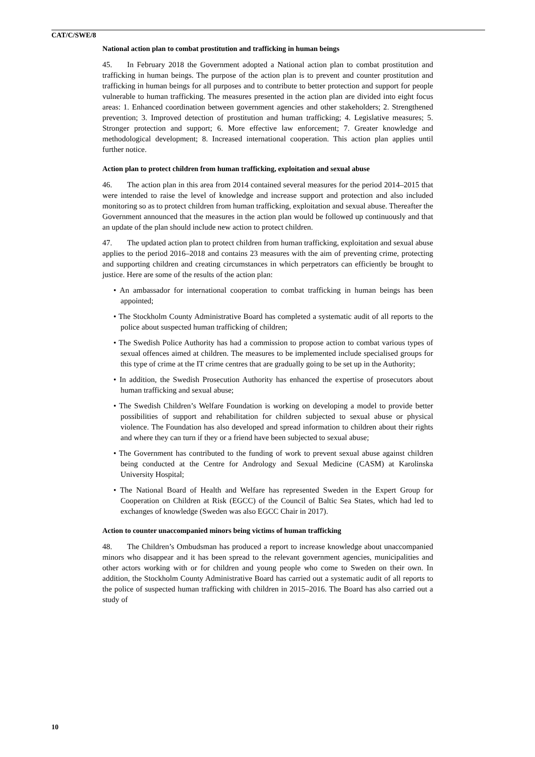CAT/C/SWE/8
National action plan to combat prostitution and trafficking in human beings
45. In February 2018 the Government adopted a National action plan to combat prostitution and trafficking in human beings. The purpose of the action plan is to prevent and counter prostitution and trafficking in human beings for all purposes and to contribute to better protection and support for people vulnerable to human trafficking. The measures presented in the action plan are divided into eight focus areas: 1. Enhanced coordination between government agencies and other stakeholders; 2. Strengthened prevention; 3. Improved detection of prostitution and human trafficking; 4. Legislative measures; 5. Stronger protection and support; 6. More effective law enforcement; 7. Greater knowledge and methodological development; 8. Increased international cooperation. This action plan applies until further notice.
Action plan to protect children from human trafficking, exploitation and sexual abuse
46. The action plan in this area from 2014 contained several measures for the period 2014–2015 that were intended to raise the level of knowledge and increase support and protection and also included monitoring so as to protect children from human trafficking, exploitation and sexual abuse. Thereafter the Government announced that the measures in the action plan would be followed up continuously and that an update of the plan should include new action to protect children.
47. The updated action plan to protect children from human trafficking, exploitation and sexual abuse applies to the period 2016–2018 and contains 23 measures with the aim of preventing crime, protecting and supporting children and creating circumstances in which perpetrators can efficiently be brought to justice. Here are some of the results of the action plan:
• An ambassador for international cooperation to combat trafficking in human beings has been appointed;
• The Stockholm County Administrative Board has completed a systematic audit of all reports to the police about suspected human trafficking of children;
• The Swedish Police Authority has had a commission to propose action to combat various types of sexual offences aimed at children. The measures to be implemented include specialised groups for this type of crime at the IT crime centres that are gradually going to be set up in the Authority;
• In addition, the Swedish Prosecution Authority has enhanced the expertise of prosecutors about human trafficking and sexual abuse;
• The Swedish Children’s Welfare Foundation is working on developing a model to provide better possibilities of support and rehabilitation for children subjected to sexual abuse or physical violence. The Foundation has also developed and spread information to children about their rights and where they can turn if they or a friend have been subjected to sexual abuse;
• The Government has contributed to the funding of work to prevent sexual abuse against children being conducted at the Centre for Andrology and Sexual Medicine (CASM) at Karolinska University Hospital;
• The National Board of Health and Welfare has represented Sweden in the Expert Group for Cooperation on Children at Risk (EGCC) of the Council of Baltic Sea States, which had led to exchanges of knowledge (Sweden was also EGCC Chair in 2017).
Action to counter unaccompanied minors being victims of human trafficking
48. The Children’s Ombudsman has produced a report to increase knowledge about unaccompanied minors who disappear and it has been spread to the relevant government agencies, municipalities and other actors working with or for children and young people who come to Sweden on their own. In addition, the Stockholm County Administrative Board has carried out a systematic audit of all reports to the police of suspected human trafficking with children in 2015–2016. The Board has also carried out a study of
10